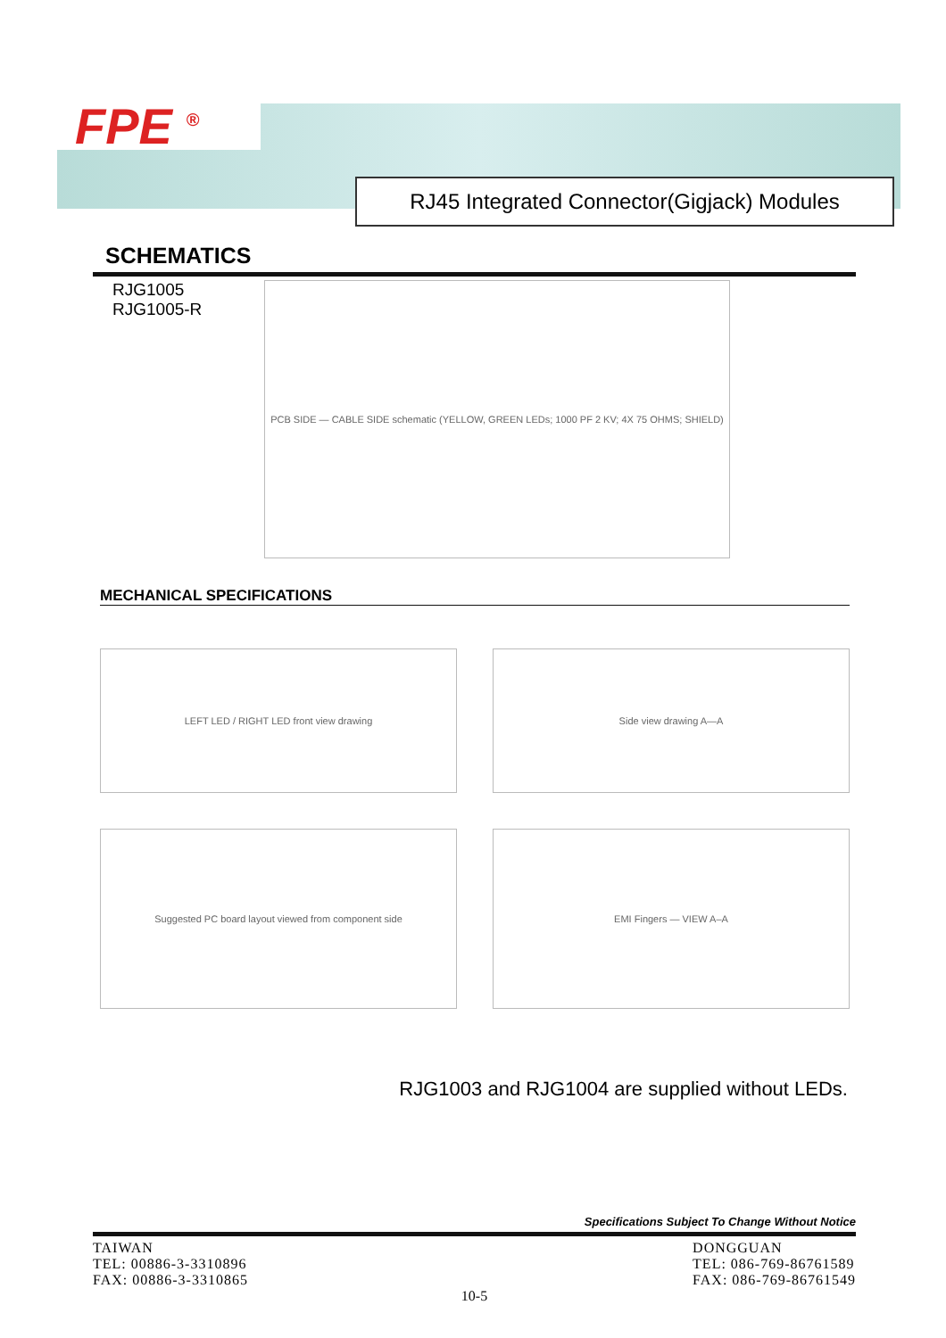FPE <sup>®</sup>
RJ45 Integrated Connector(Gigjack) Modules
SCHEMATICS
RJG1005
RJG1005-R
PCB SIDE — CABLE SIDE schematic (YELLOW, GREEN LEDs; 1000 PF 2 KV; 4X 75 OHMS; SHIELD)
MECHANICAL SPECIFICATIONS
LEFT LED / RIGHT LED front view drawing
Side view drawing A—A
Suggested PC board layout viewed from component side
EMI Fingers — VIEW A–A
RJG1003 and RJG1004 are supplied without LEDs.
Specifications Subject To Change Without Notice
TAIWAN
TEL: 00886-3-3310896
FAX: 00886-3-3310865
DONGGUAN
TEL: 086-769-86761589
FAX: 086-769-86761549
10-5